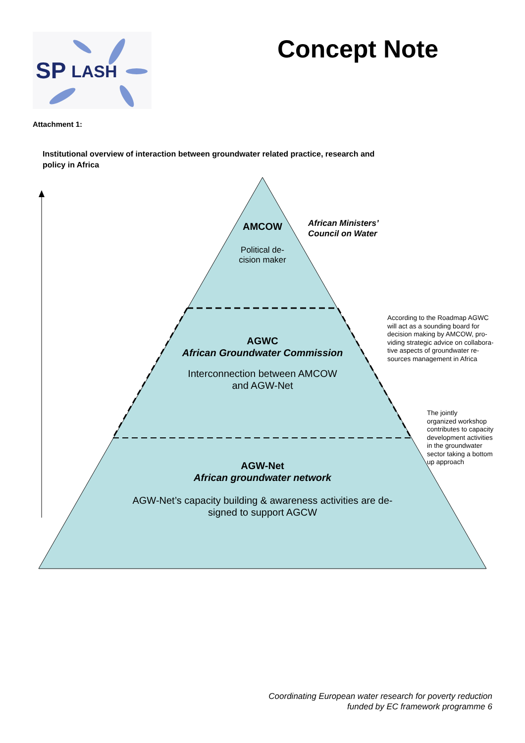SP
LASH
Concept Note
Attachment 1:
Institutional overview of interaction between groundwater related practice, research and policy in Africa
AMCOW
Political de-
cision maker
African Ministers’
Council on Water
AGWC
African Groundwater Commission
Interconnection between AMCOW
and AGW-Net
According to the Roadmap AGWC
will act as a sounding board for
decision making by AMCOW, pro-
viding strategic advice on collabora-
tive aspects of groundwater re-
sources management in Africa
The jointly
organized workshop
contributes to capacity
development activities
in the groundwater
sector taking a bottom
up approach
AGW-Net
African groundwater network
AGW-Net’s capacity building & awareness activities are de-
signed to support AGCW
Coordinating European water research for poverty reduction
funded by EC framework programme 6